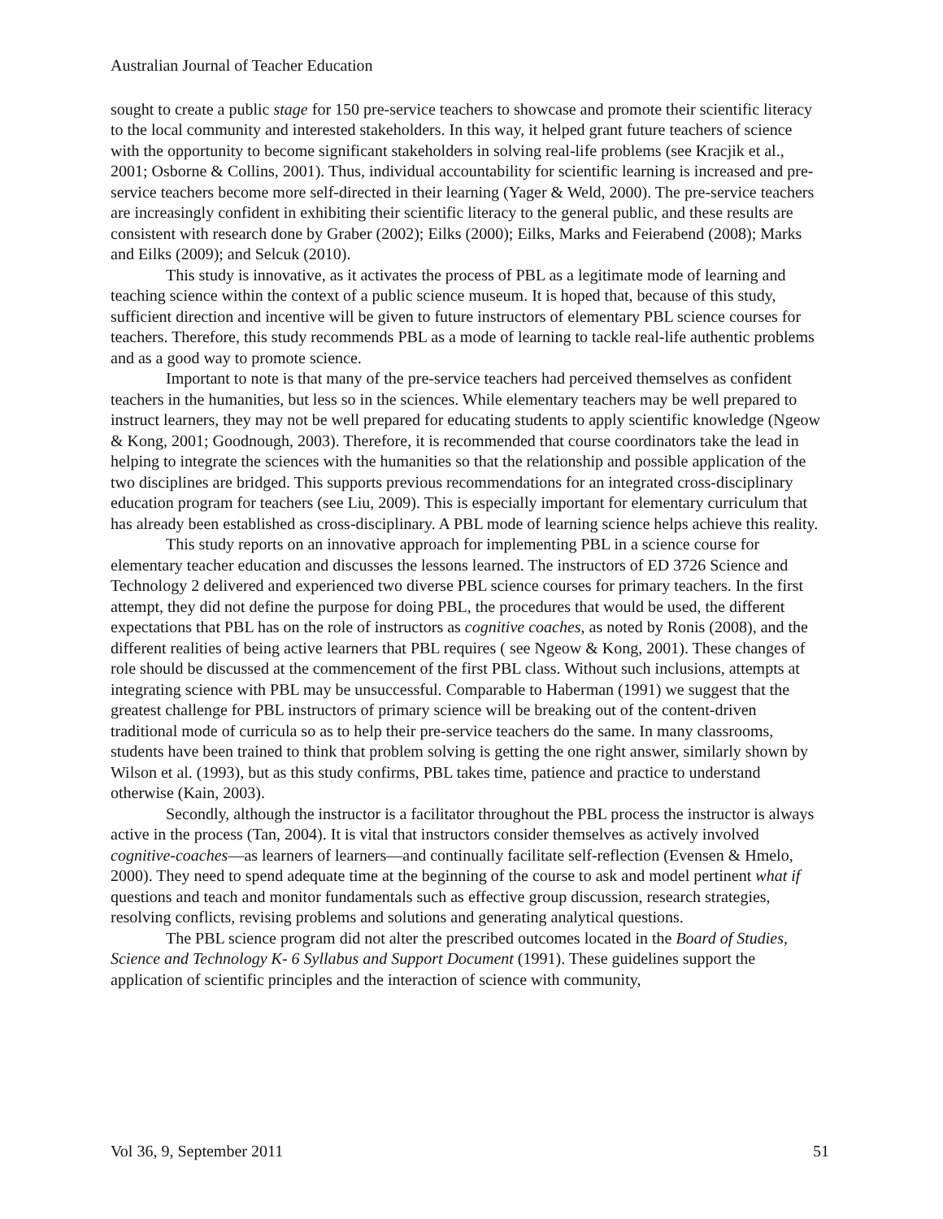Australian Journal of Teacher Education
sought to create a public stage for 150 pre-service teachers to showcase and promote their scientific literacy to the local community and interested stakeholders. In this way, it helped grant future teachers of science with the opportunity to become significant stakeholders in solving real-life problems (see Kracjik et al., 2001; Osborne & Collins, 2001). Thus, individual accountability for scientific learning is increased and pre-service teachers become more self-directed in their learning (Yager & Weld, 2000). The pre-service teachers are increasingly confident in exhibiting their scientific literacy to the general public, and these results are consistent with research done by Graber (2002); Eilks (2000); Eilks, Marks and Feierabend (2008); Marks and Eilks (2009); and Selcuk (2010).
This study is innovative, as it activates the process of PBL as a legitimate mode of learning and teaching science within the context of a public science museum. It is hoped that, because of this study, sufficient direction and incentive will be given to future instructors of elementary PBL science courses for teachers. Therefore, this study recommends PBL as a mode of learning to tackle real-life authentic problems and as a good way to promote science.
Important to note is that many of the pre-service teachers had perceived themselves as confident teachers in the humanities, but less so in the sciences. While elementary teachers may be well prepared to instruct learners, they may not be well prepared for educating students to apply scientific knowledge (Ngeow & Kong, 2001; Goodnough, 2003). Therefore, it is recommended that course coordinators take the lead in helping to integrate the sciences with the humanities so that the relationship and possible application of the two disciplines are bridged. This supports previous recommendations for an integrated cross-disciplinary education program for teachers (see Liu, 2009). This is especially important for elementary curriculum that has already been established as cross-disciplinary. A PBL mode of learning science helps achieve this reality.
This study reports on an innovative approach for implementing PBL in a science course for elementary teacher education and discusses the lessons learned. The instructors of ED 3726 Science and Technology 2 delivered and experienced two diverse PBL science courses for primary teachers. In the first attempt, they did not define the purpose for doing PBL, the procedures that would be used, the different expectations that PBL has on the role of instructors as cognitive coaches, as noted by Ronis (2008), and the different realities of being active learners that PBL requires ( see Ngeow & Kong, 2001). These changes of role should be discussed at the commencement of the first PBL class. Without such inclusions, attempts at integrating science with PBL may be unsuccessful. Comparable to Haberman (1991) we suggest that the greatest challenge for PBL instructors of primary science will be breaking out of the content-driven traditional mode of curricula so as to help their pre-service teachers do the same. In many classrooms, students have been trained to think that problem solving is getting the one right answer, similarly shown by Wilson et al. (1993), but as this study confirms, PBL takes time, patience and practice to understand otherwise (Kain, 2003).
Secondly, although the instructor is a facilitator throughout the PBL process the instructor is always active in the process (Tan, 2004). It is vital that instructors consider themselves as actively involved cognitive-coaches—as learners of learners—and continually facilitate self-reflection (Evensen & Hmelo, 2000). They need to spend adequate time at the beginning of the course to ask and model pertinent what if questions and teach and monitor fundamentals such as effective group discussion, research strategies, resolving conflicts, revising problems and solutions and generating analytical questions.
The PBL science program did not alter the prescribed outcomes located in the Board of Studies, Science and Technology K- 6 Syllabus and Support Document (1991). These guidelines support the application of scientific principles and the interaction of science with community,
Vol 36, 9, September 2011 51